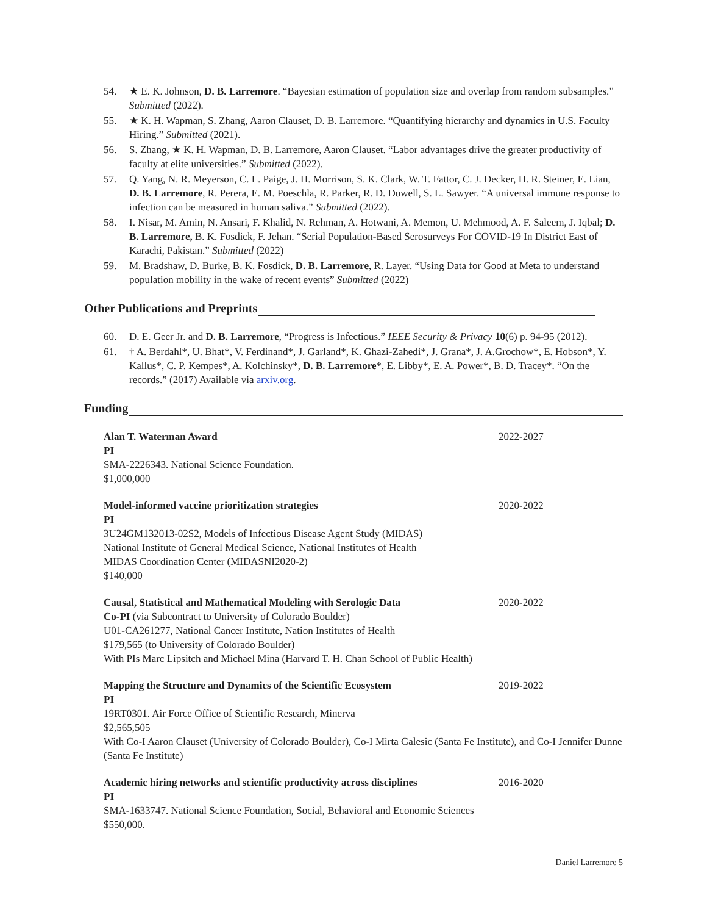54. ★ E. K. Johnson, D. B. Larremore. “Bayesian estimation of population size and overlap from random subsamples.” Submitted (2022).
55. ★ K. H. Wapman, S. Zhang, Aaron Clauset, D. B. Larremore. “Quantifying hierarchy and dynamics in U.S. Faculty Hiring.” Submitted (2021).
56. S. Zhang, ★ K. H. Wapman, D. B. Larremore, Aaron Clauset. “Labor advantages drive the greater productivity of faculty at elite universities.” Submitted (2022).
57. Q. Yang, N. R. Meyerson, C. L. Paige, J. H. Morrison, S. K. Clark, W. T. Fattor, C. J. Decker, H. R. Steiner, E. Lian, D. B. Larremore, R. Perera, E. M. Poeschla, R. Parker, R. D. Dowell, S. L. Sawyer. “A universal immune response to infection can be measured in human saliva.” Submitted (2022).
58. I. Nisar, M. Amin, N. Ansari, F. Khalid, N. Rehman, A. Hotwani, A. Memon, U. Mehmood, A. F. Saleem, J. Iqbal; D. B. Larremore, B. K. Fosdick, F. Jehan. “Serial Population-Based Serosurveys For COVID-19 In District East of Karachi, Pakistan.” Submitted (2022)
59. M. Bradshaw, D. Burke, B. K. Fosdick, D. B. Larremore, R. Layer. “Using Data for Good at Meta to understand population mobility in the wake of recent events” Submitted (2022)
Other Publications and Preprints
60. D. E. Geer Jr. and D. B. Larremore, “Progress is Infectious.” IEEE Security & Privacy 10(6) p. 94-95 (2012).
61. † A. Berdahl*, U. Bhat*, V. Ferdinand*, J. Garland*, K. Ghazi-Zahedi*, J. Grana*, J. A.Grochow*, E. Hobson*, Y. Kallus*, C. P. Kempes*, A. Kolchinsky*, D. B. Larremore*, E. Libby*, E. A. Power*, B. D. Tracey*. “On the records.” (2017) Available via arxiv.org.
Funding
Alan T. Waterman Award 2022-2027
PI
SMA-2226343. National Science Foundation.
$1,000,000
Model-informed vaccine prioritization strategies 2020-2022
PI
3U24GM132013-02S2, Models of Infectious Disease Agent Study (MIDAS)
National Institute of General Medical Science, National Institutes of Health
MIDAS Coordination Center (MIDASNI2020-2)
$140,000
Causal, Statistical and Mathematical Modeling with Serologic Data 2020-2022
Co-PI (via Subcontract to University of Colorado Boulder)
U01-CA261277, National Cancer Institute, Nation Institutes of Health
$179,565 (to University of Colorado Boulder)
With PIs Marc Lipsitch and Michael Mina (Harvard T. H. Chan School of Public Health)
Mapping the Structure and Dynamics of the Scientific Ecosystem 2019-2022
PI
19RT0301. Air Force Office of Scientific Research, Minerva
$2,565,505
With Co-I Aaron Clauset (University of Colorado Boulder), Co-I Mirta Galesic (Santa Fe Institute), and Co-I Jennifer Dunne (Santa Fe Institute)
Academic hiring networks and scientific productivity across disciplines 2016-2020
PI
SMA-1633747. National Science Foundation, Social, Behavioral and Economic Sciences
$550,000.
Daniel Larremore 5